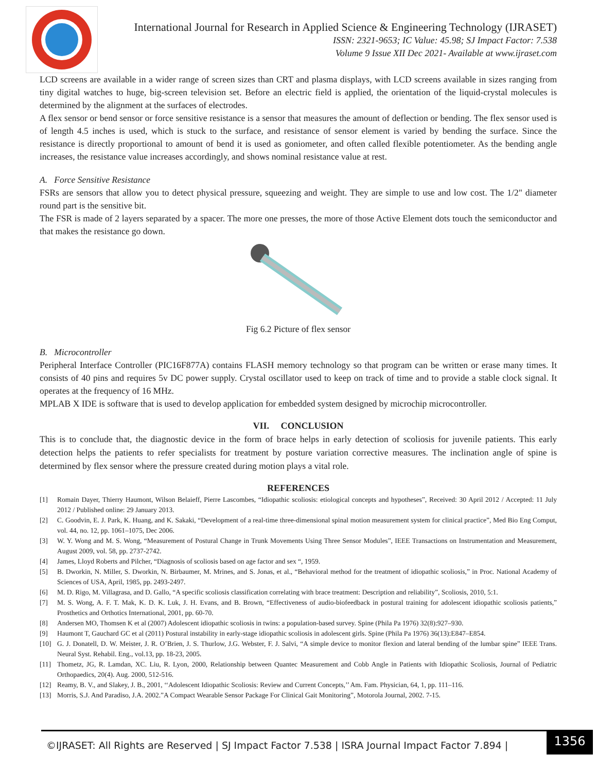International Journal for Research in Applied Science & Engineering Technology (IJRASET)
ISSN: 2321-9653; IC Value: 45.98; SJ Impact Factor: 7.538
Volume 9 Issue XII Dec 2021- Available at www.ijraset.com
LCD screens are available in a wider range of screen sizes than CRT and plasma displays, with LCD screens available in sizes ranging from tiny digital watches to huge, big-screen television set. Before an electric field is applied, the orientation of the liquid-crystal molecules is determined by the alignment at the surfaces of electrodes.
A flex sensor or bend sensor or force sensitive resistance is a sensor that measures the amount of deflection or bending. The flex sensor used is of length 4.5 inches is used, which is stuck to the surface, and resistance of sensor element is varied by bending the surface. Since the resistance is directly proportional to amount of bend it is used as goniometer, and often called flexible potentiometer. As the bending angle increases, the resistance value increases accordingly, and shows nominal resistance value at rest.
A. Force Sensitive Resistance
FSRs are sensors that allow you to detect physical pressure, squeezing and weight. They are simple to use and low cost. The 1/2" diameter round part is the sensitive bit.
The FSR is made of 2 layers separated by a spacer. The more one presses, the more of those Active Element dots touch the semiconductor and that makes the resistance go down.
Fig 6.2 Picture of flex sensor
B. Microcontroller
Peripheral Interface Controller (PIC16F877A) contains FLASH memory technology so that program can be written or erase many times. It consists of 40 pins and requires 5v DC power supply. Crystal oscillator used to keep on track of time and to provide a stable clock signal. It operates at the frequency of 16 MHz.
MPLAB X IDE is software that is used to develop application for embedded system designed by microchip microcontroller.
VII. CONCLUSION
This is to conclude that, the diagnostic device in the form of brace helps in early detection of scoliosis for juvenile patients. This early detection helps the patients to refer specialists for treatment by posture variation corrective measures. The inclination angle of spine is determined by flex sensor where the pressure created during motion plays a vital role.
REFERENCES
[1] Romain Dayer, Thierry Haumont, Wilson Belaieff, Pierre Lascombes, “Idiopathic scoliosis: etiological concepts and hypotheses”, Received: 30 April 2012 / Accepted: 11 July 2012 / Published online: 29 January 2013.
[2] C. Goodvin, E. J. Park, K. Huang, and K. Sakaki, “Development of a real-time three-dimensional spinal motion measurement system for clinical practice”, Med Bio Eng Comput, vol. 44, no. 12, pp. 1061–1075, Dec 2006.
[3] W. Y. Wong and M. S. Wong, “Measurement of Postural Change in Trunk Movements Using Three Sensor Modules”, IEEE Transactions on Instrumentation and Measurement, August 2009, vol. 58, pp. 2737-2742.
[4] James, Lloyd Roberts and Pilcher, “Diagnosis of scoliosis based on age factor and sex “, 1959.
[5] B. Dworkin, N. Miller, S. Dworkin, N. Birbaumer, M. Mrines, and S. Jonas, et al., “Behavioral method for the treatment of idiopathic scoliosis,” in Proc. National Academy of Sciences of USA, April, 1985, pp. 2493-2497.
[6] M. D. Rigo, M. Villagrasa, and D. Gallo, “A specific scoliosis classification correlating with brace treatment: Description and reliability”, Scoliosis, 2010, 5:1.
[7] M. S. Wong, A. F. T. Mak, K. D. K. Luk, J. H. Evans, and B. Brown, “Effectiveness of audio-biofeedback in postural training for adolescent idiopathic scoliosis patients,” Prosthetics and Orthotics International, 2001, pp. 60-70.
[8] Andersen MO, Thomsen K et al (2007) Adolescent idiopathic scoliosis in twins: a population-based survey. Spine (Phila Pa 1976) 32(8):927–930.
[9] Haumont T, Gauchard GC et al (2011) Postural instability in early-stage idiopathic scoliosis in adolescent girls. Spine (Phila Pa 1976) 36(13):E847–E854.
[10] G. J. Donatell, D. W. Meister, J. R. O’Brien, J. S. Thurlow, J.G. Webster, F. J. Salvi, “A simple device to monitor flexion and lateral bending of the lumbar spine” IEEE Trans. Neural Syst. Rehabil. Eng., vol.13, pp. 18-23, 2005.
[11] Thometz, JG, R. Lamdan, XC. Liu, R. Lyon, 2000, Relationship between Quantec Measurement and Cobb Angle in Patients with Idiopathic Scoliosis, Journal of Pediatric Orthopaedics, 20(4). Aug. 2000, 512-516.
[12] Reamy, B. V., and Slakey, J. B., 2001, ‘‘Adolescent Idiopathic Scoliosis: Review and Current Concepts,’’ Am. Fam. Physician, 64, 1, pp. 111–116.
[13] Morris, S.J. And Paradiso, J.A. 2002.”A Compact Wearable Sensor Package For Clinical Gait Monitoring”, Motorola Journal, 2002. 7-15.
©IJRASET: All Rights are Reserved | SJ Impact Factor 7.538 | ISRA Journal Impact Factor 7.894 |
1356